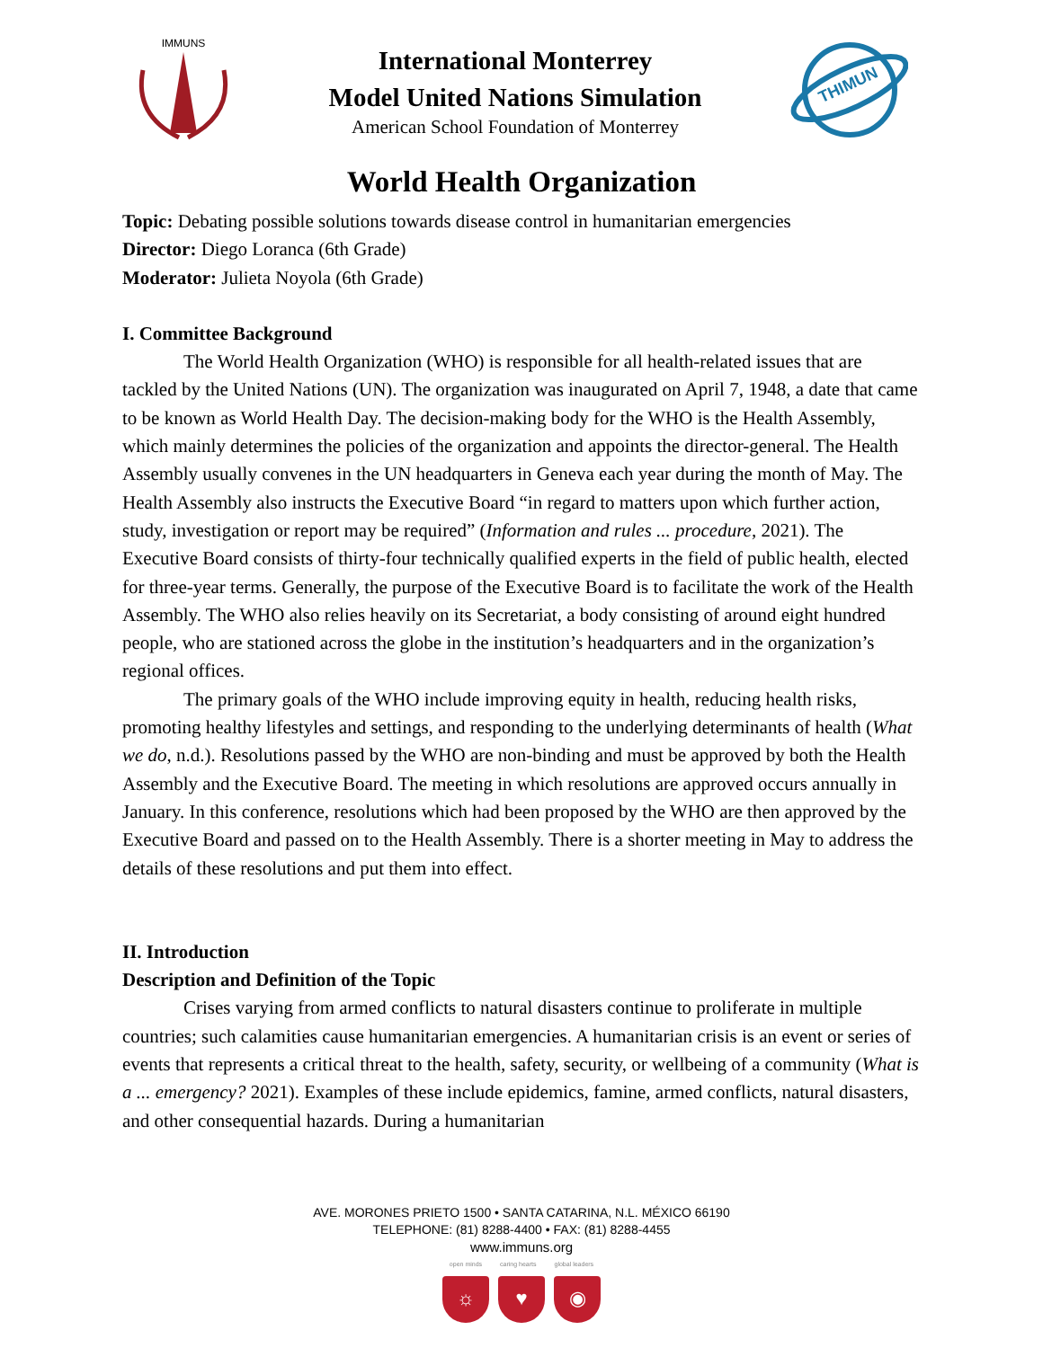IMMUNS
International Monterrey
Model United Nations Simulation
American School Foundation of Monterrey
THIMUN
World Health Organization
Topic: Debating possible solutions towards disease control in humanitarian emergencies
Director: Diego Loranca (6th Grade)
Moderator: Julieta Noyola (6th Grade)
I. Committee Background
The World Health Organization (WHO) is responsible for all health-related issues that are tackled by the United Nations (UN). The organization was inaugurated on April 7, 1948, a date that came to be known as World Health Day. The decision-making body for the WHO is the Health Assembly, which mainly determines the policies of the organization and appoints the director-general. The Health Assembly usually convenes in the UN headquarters in Geneva each year during the month of May. The Health Assembly also instructs the Executive Board “in regard to matters upon which further action, study, investigation or report may be required” (Information and rules ... procedure, 2021). The Executive Board consists of thirty-four technically qualified experts in the field of public health, elected for three-year terms. Generally, the purpose of the Executive Board is to facilitate the work of the Health Assembly. The WHO also relies heavily on its Secretariat, a body consisting of around eight hundred people, who are stationed across the globe in the institution’s headquarters and in the organization’s regional offices.
The primary goals of the WHO include improving equity in health, reducing health risks, promoting healthy lifestyles and settings, and responding to the underlying determinants of health (What we do, n.d.). Resolutions passed by the WHO are non-binding and must be approved by both the Health Assembly and the Executive Board. The meeting in which resolutions are approved occurs annually in January. In this conference, resolutions which had been proposed by the WHO are then approved by the Executive Board and passed on to the Health Assembly. There is a shorter meeting in May to address the details of these resolutions and put them into effect.
II. Introduction
Description and Definition of the Topic
Crises varying from armed conflicts to natural disasters continue to proliferate in multiple countries; such calamities cause humanitarian emergencies. A humanitarian crisis is an event or series of events that represents a critical threat to the health, safety, security, or wellbeing of a community (What is a ... emergency? 2021). Examples of these include epidemics, famine, armed conflicts, natural disasters, and other consequential hazards. During a humanitarian
AVE. MORONES PRIETO 1500 • SANTA CATARINA, N.L. MÉXICO 66190
TELEPHONE: (81) 8288-4400 • FAX: (81) 8288-4455
www.immuns.org
open minds caring hearts global leaders
☼ ♥ ◉